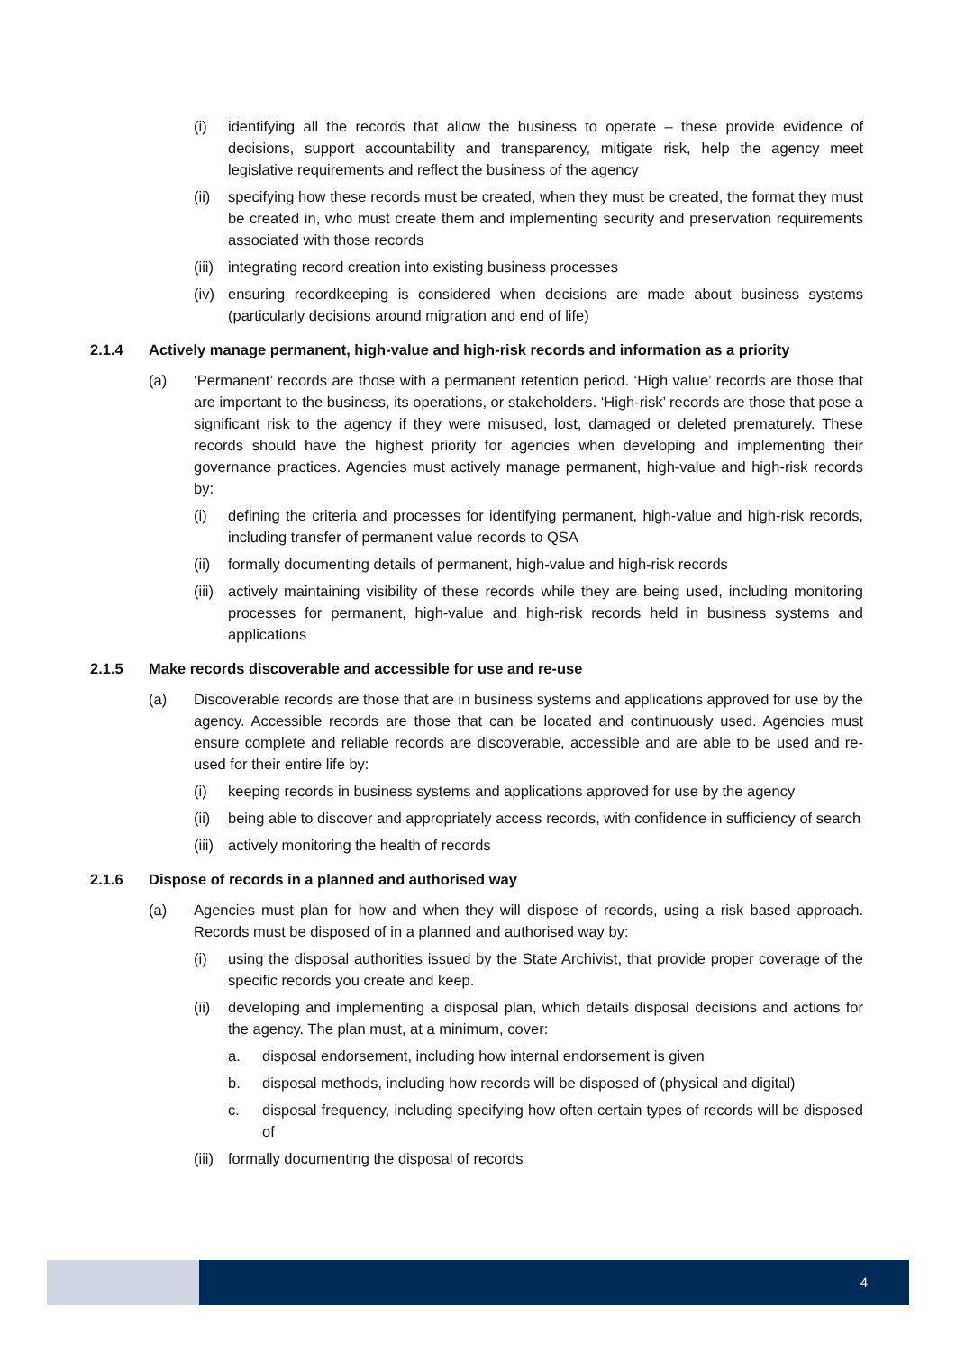(i) identifying all the records that allow the business to operate – these provide evidence of decisions, support accountability and transparency, mitigate risk, help the agency meet legislative requirements and reflect the business of the agency
(ii) specifying how these records must be created, when they must be created, the format they must be created in, who must create them and implementing security and preservation requirements associated with those records
(iii) integrating record creation into existing business processes
(iv) ensuring recordkeeping is considered when decisions are made about business systems (particularly decisions around migration and end of life)
2.1.4 Actively manage permanent, high-value and high-risk records and information as a priority
(a) ‘Permanent’ records are those with a permanent retention period. ‘High value’ records are those that are important to the business, its operations, or stakeholders. ‘High-risk’ records are those that pose a significant risk to the agency if they were misused, lost, damaged or deleted prematurely. These records should have the highest priority for agencies when developing and implementing their governance practices. Agencies must actively manage permanent, high-value and high-risk records by:
(i) defining the criteria and processes for identifying permanent, high-value and high-risk records, including transfer of permanent value records to QSA
(ii) formally documenting details of permanent, high-value and high-risk records
(iii) actively maintaining visibility of these records while they are being used, including monitoring processes for permanent, high-value and high-risk records held in business systems and applications
2.1.5 Make records discoverable and accessible for use and re-use
(a) Discoverable records are those that are in business systems and applications approved for use by the agency. Accessible records are those that can be located and continuously used. Agencies must ensure complete and reliable records are discoverable, accessible and are able to be used and re-used for their entire life by:
(i) keeping records in business systems and applications approved for use by the agency
(ii) being able to discover and appropriately access records, with confidence in sufficiency of search
(iii) actively monitoring the health of records
2.1.6 Dispose of records in a planned and authorised way
(a) Agencies must plan for how and when they will dispose of records, using a risk based approach. Records must be disposed of in a planned and authorised way by:
(i) using the disposal authorities issued by the State Archivist, that provide proper coverage of the specific records you create and keep.
(ii) developing and implementing a disposal plan, which details disposal decisions and actions for the agency. The plan must, at a minimum, cover:
a. disposal endorsement, including how internal endorsement is given
b. disposal methods, including how records will be disposed of (physical and digital)
c. disposal frequency, including specifying how often certain types of records will be disposed of
(iii) formally documenting the disposal of records
4